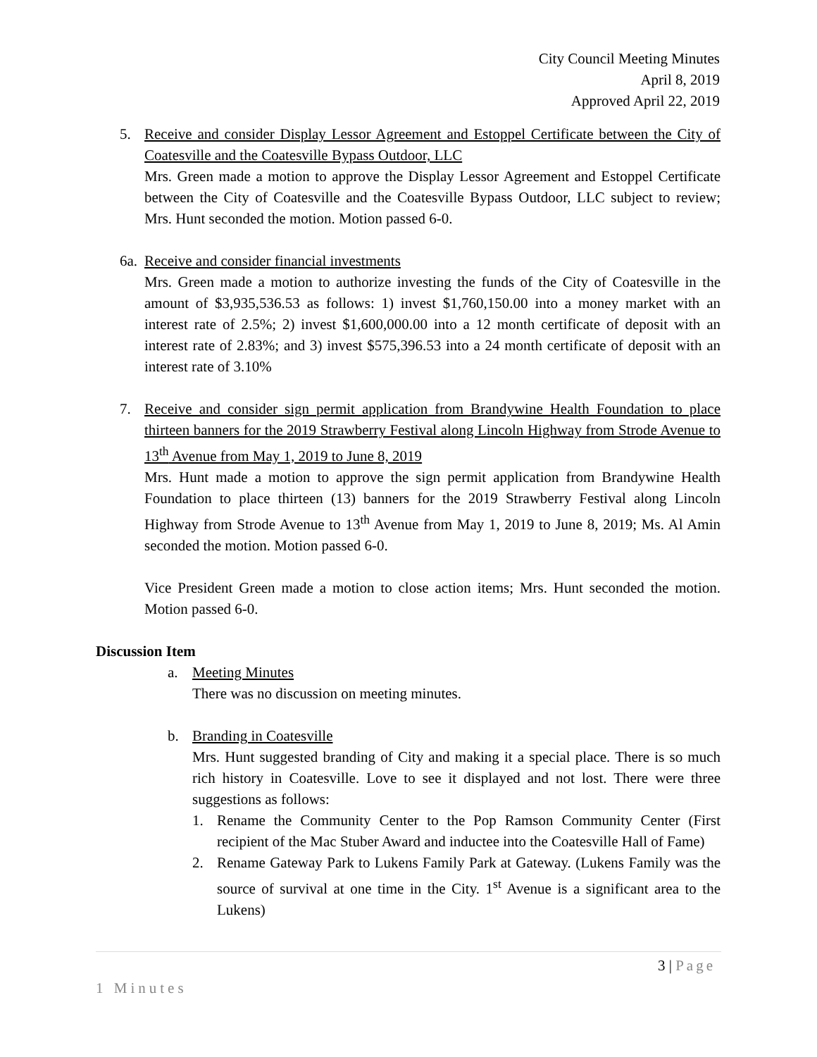City Council Meeting Minutes
April 8, 2019
Approved April 22, 2019
5. Receive and consider Display Lessor Agreement and Estoppel Certificate between the City of Coatesville and the Coatesville Bypass Outdoor, LLC
Mrs. Green made a motion to approve the Display Lessor Agreement and Estoppel Certificate between the City of Coatesville and the Coatesville Bypass Outdoor, LLC subject to review; Mrs. Hunt seconded the motion. Motion passed 6-0.
6a.
Receive and consider financial investments
Mrs. Green made a motion to authorize investing the funds of the City of Coatesville in the amount of $3,935,536.53 as follows: 1) invest $1,760,150.00 into a money market with an interest rate of 2.5%; 2) invest $1,600,000.00 into a 12 month certificate of deposit with an interest rate of 2.83%; and 3) invest $575,396.53 into a 24 month certificate of deposit with an interest rate of 3.10%
7. Receive and consider sign permit application from Brandywine Health Foundation to place thirteen banners for the 2019 Strawberry Festival along Lincoln Highway from Strode Avenue to 13<sup>th</sup> Avenue from May 1, 2019 to June 8, 2019
Mrs. Hunt made a motion to approve the sign permit application from Brandywine Health Foundation to place thirteen (13) banners for the 2019 Strawberry Festival along Lincoln Highway from Strode Avenue to 13<sup>th</sup> Avenue from May 1, 2019 to June 8, 2019; Ms. Al Amin seconded the motion. Motion passed 6-0.
Vice President Green made a motion to close action items; Mrs. Hunt seconded the motion. Motion passed 6-0.
Discussion Item
a. Meeting Minutes
There was no discussion on meeting minutes.
b. Branding in Coatesville
Mrs. Hunt suggested branding of City and making it a special place. There is so much rich history in Coatesville. Love to see it displayed and not lost. There were three suggestions as follows:
1. Rename the Community Center to the Pop Ramson Community Center (First recipient of the Mac Stuber Award and inductee into the Coatesville Hall of Fame)
2. Rename Gateway Park to Lukens Family Park at Gateway. (Lukens Family was the source of survival at one time in the City. 1<sup>st</sup> Avenue is a significant area to the Lukens)
3 | Page
1 Minutes